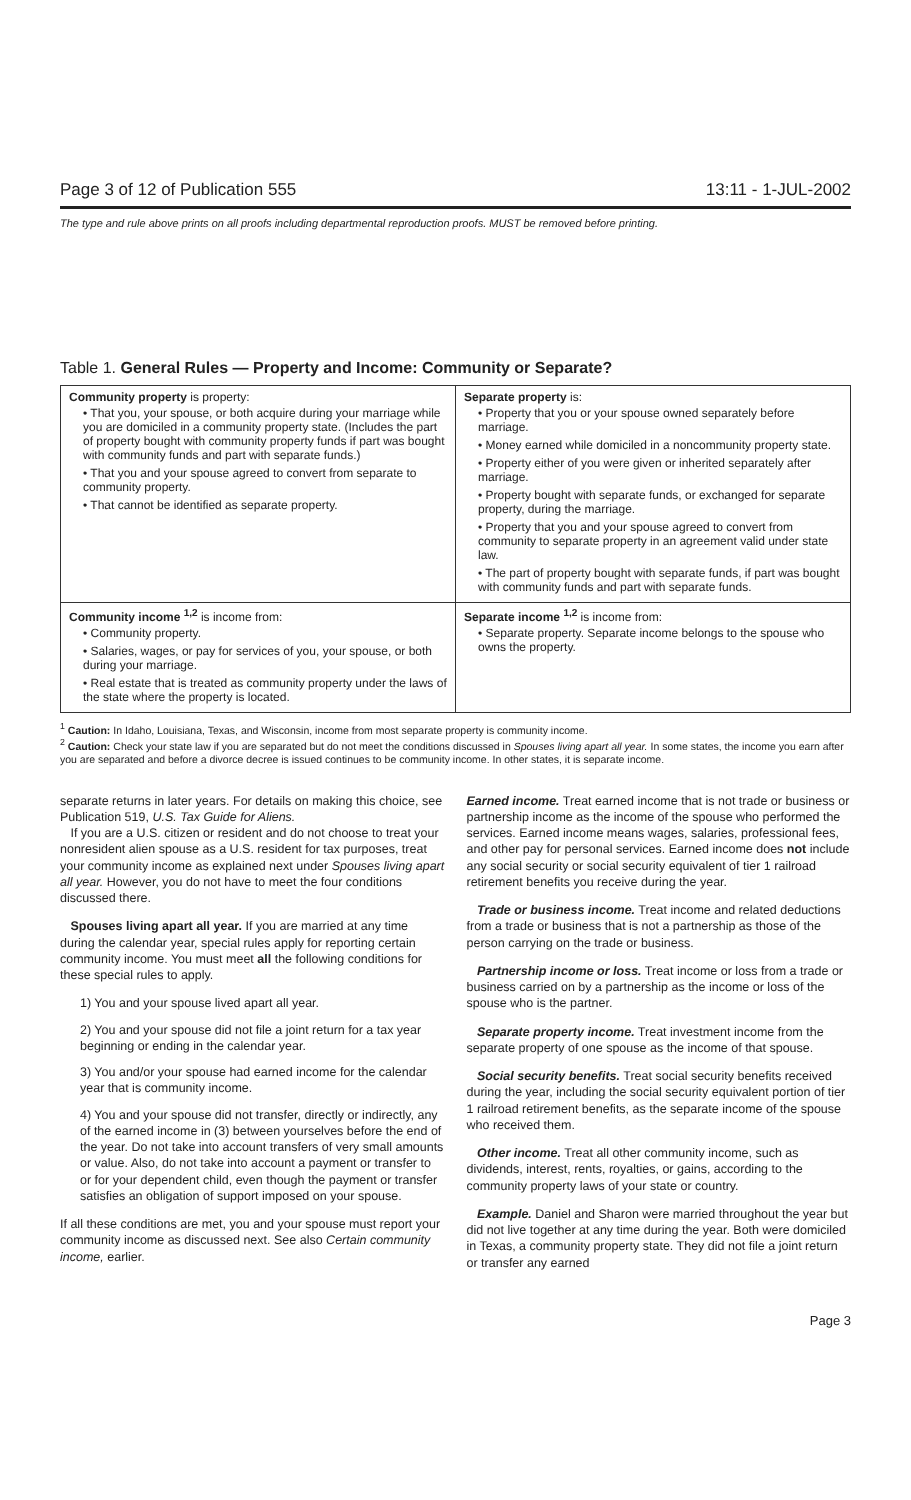Page 3 of 12 of Publication 555 13:11 - 1-JUL-2002
The type and rule above prints on all proofs including departmental reproduction proofs. MUST be removed before printing.
Table 1. General Rules — Property and Income: Community or Separate?
| Community property is property: • That you, your spouse, or both acquire during your marriage while you are domiciled in a community property state. (Includes the part of property bought with community property funds if part was bought with community funds and part with separate funds.) • That you and your spouse agreed to convert from separate to community property. • That cannot be identified as separate property. | Separate property is: • Property that you or your spouse owned separately before marriage. • Money earned while domiciled in a noncommunity property state. • Property either of you were given or inherited separately after marriage. • Property bought with separate funds, or exchanged for separate property, during the marriage. • Property that you and your spouse agreed to convert from community to separate property in an agreement valid under state law. • The part of property bought with separate funds, if part was bought with community funds and part with separate funds. |
| Community income <sup>1,2</sup> is income from: • Community property. • Salaries, wages, or pay for services of you, your spouse, or both during your marriage. • Real estate that is treated as community property under the laws of the state where the property is located. | Separate income <sup>1,2</sup> is income from: • Separate property. Separate income belongs to the spouse who owns the property. |
<sup>1</sup> Caution: In Idaho, Louisiana, Texas, and Wisconsin, income from most separate property is community income.
<sup>2</sup> Caution: Check your state law if you are separated but do not meet the conditions discussed in Spouses living apart all year. In some states, the income you earn after you are separated and before a divorce decree is issued continues to be community income. In other states, it is separate income.
separate returns in later years. For details on making this choice, see Publication 519, U.S. Tax Guide for Aliens.
If you are a U.S. citizen or resident and do not choose to treat your nonresident alien spouse as a U.S. resident for tax purposes, treat your community income as explained next under Spouses living apart all year. However, you do not have to meet the four conditions discussed there.
Spouses living apart all year. If you are married at any time during the calendar year, special rules apply for reporting certain community income. You must meet all the following conditions for these special rules to apply.
1) You and your spouse lived apart all year.
2) You and your spouse did not file a joint return for a tax year beginning or ending in the calendar year.
3) You and/or your spouse had earned income for the calendar year that is community income.
4) You and your spouse did not transfer, directly or indirectly, any of the earned income in (3) between yourselves before the end of the year. Do not take into account transfers of very small amounts or value. Also, do not take into account a payment or transfer to or for your dependent child, even though the payment or transfer satisfies an obligation of support imposed on your spouse.
If all these conditions are met, you and your spouse must report your community income as discussed next. See also Certain community income, earlier.
Earned income. Treat earned income that is not trade or business or partnership income as the income of the spouse who performed the services. Earned income means wages, salaries, professional fees, and other pay for personal services. Earned income does not include any social security or social security equivalent of tier 1 railroad retirement benefits you receive during the year.
Trade or business income. Treat income and related deductions from a trade or business that is not a partnership as those of the person carrying on the trade or business.
Partnership income or loss. Treat income or loss from a trade or business carried on by a partnership as the income or loss of the spouse who is the partner.
Separate property income. Treat investment income from the separate property of one spouse as the income of that spouse.
Social security benefits. Treat social security benefits received during the year, including the social security equivalent portion of tier 1 railroad retirement benefits, as the separate income of the spouse who received them.
Other income. Treat all other community income, such as dividends, interest, rents, royalties, or gains, according to the community property laws of your state or country.
Example. Daniel and Sharon were married throughout the year but did not live together at any time during the year. Both were domiciled in Texas, a community property state. They did not file a joint return or transfer any earned
Page 3